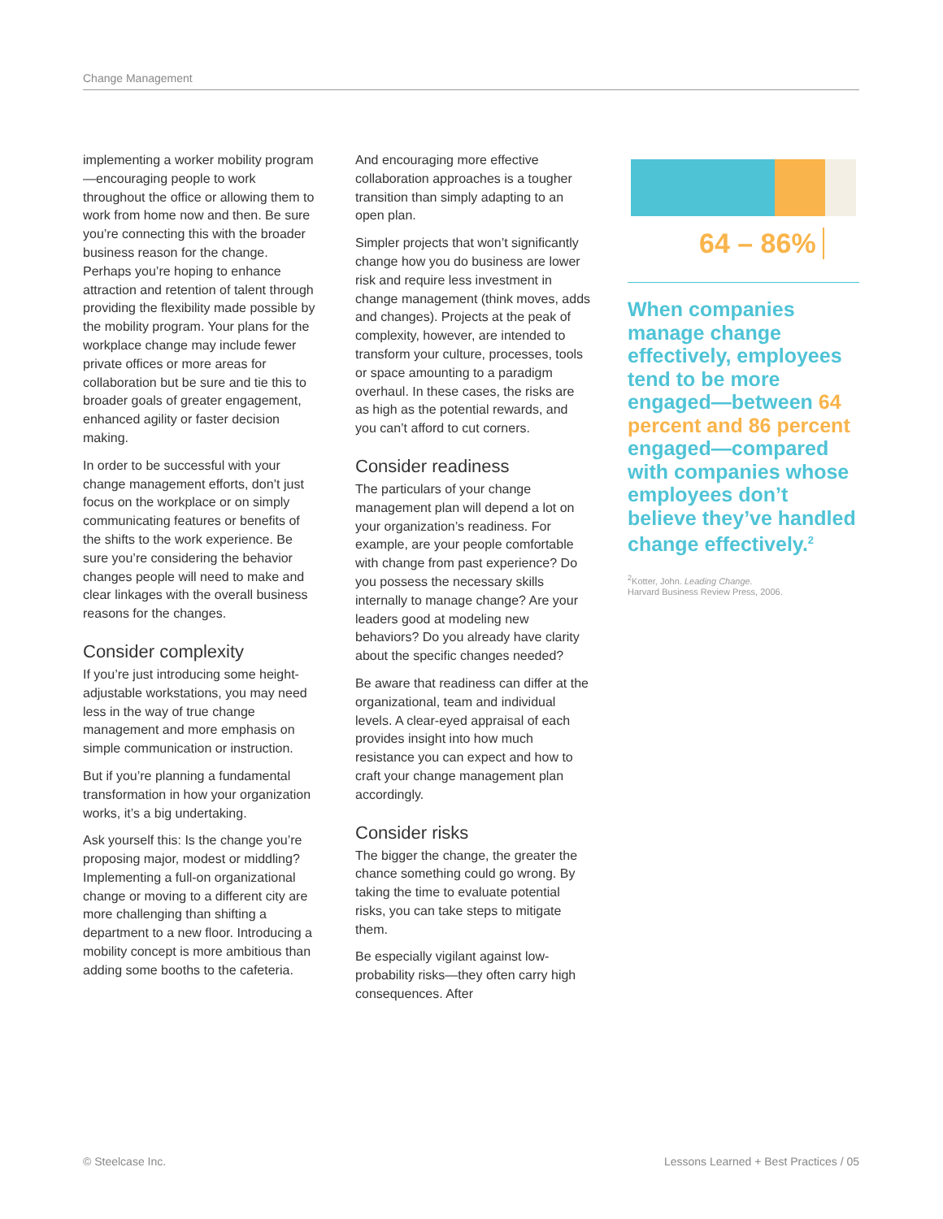Change Management
implementing a worker mobility program—encouraging people to work throughout the office or allowing them to work from home now and then. Be sure you’re connecting this with the broader business reason for the change. Perhaps you’re hoping to enhance attraction and retention of talent through providing the flexibility made possible by the mobility program. Your plans for the workplace change may include fewer private offices or more areas for collaboration but be sure and tie this to broader goals of greater engagement, enhanced agility or faster decision making.
In order to be successful with your change management efforts, don’t just focus on the workplace or on simply communicating features or benefits of the shifts to the work experience. Be sure you’re considering the behavior changes people will need to make and clear linkages with the overall business reasons for the changes.
Consider complexity
If you’re just introducing some height-adjustable workstations, you may need less in the way of true change management and more emphasis on simple communication or instruction.
But if you’re planning a fundamental transformation in how your organization works, it’s a big undertaking.
Ask yourself this: Is the change you’re proposing major, modest or middling? Implementing a full-on organizational change or moving to a different city are more challenging than shifting a department to a new floor. Introducing a mobility concept is more ambitious than adding some booths to the cafeteria.
And encouraging more effective collaboration approaches is a tougher transition than simply adapting to an open plan.
Simpler projects that won’t significantly change how you do business are lower risk and require less investment in change management (think moves, adds and changes). Projects at the peak of complexity, however, are intended to transform your culture, processes, tools or space amounting to a paradigm overhaul. In these cases, the risks are as high as the potential rewards, and you can’t afford to cut corners.
Consider readiness
The particulars of your change management plan will depend a lot on your organization’s readiness. For example, are your people comfortable with change from past experience? Do you possess the necessary skills internally to manage change? Are your leaders good at modeling new behaviors? Do you already have clarity about the specific changes needed?
Be aware that readiness can differ at the organizational, team and individual levels. A clear-eyed appraisal of each provides insight into how much resistance you can expect and how to craft your change management plan accordingly.
Consider risks
The bigger the change, the greater the chance something could go wrong. By taking the time to evaluate potential risks, you can take steps to mitigate them.
Be especially vigilant against low-probability risks—they often carry high consequences. After
64 – 86%
When companies manage change effectively, employees tend to be more engaged—between 64 percent and 86 percent engaged—compared with companies whose employees don’t believe they’ve handled change effectively.<sup>2</sup>
<sup>2</sup> Kotter, John. Leading Change.
Harvard Business Review Press, 2006.
© Steelcase Inc. Lessons Learned + Best Practices / 05